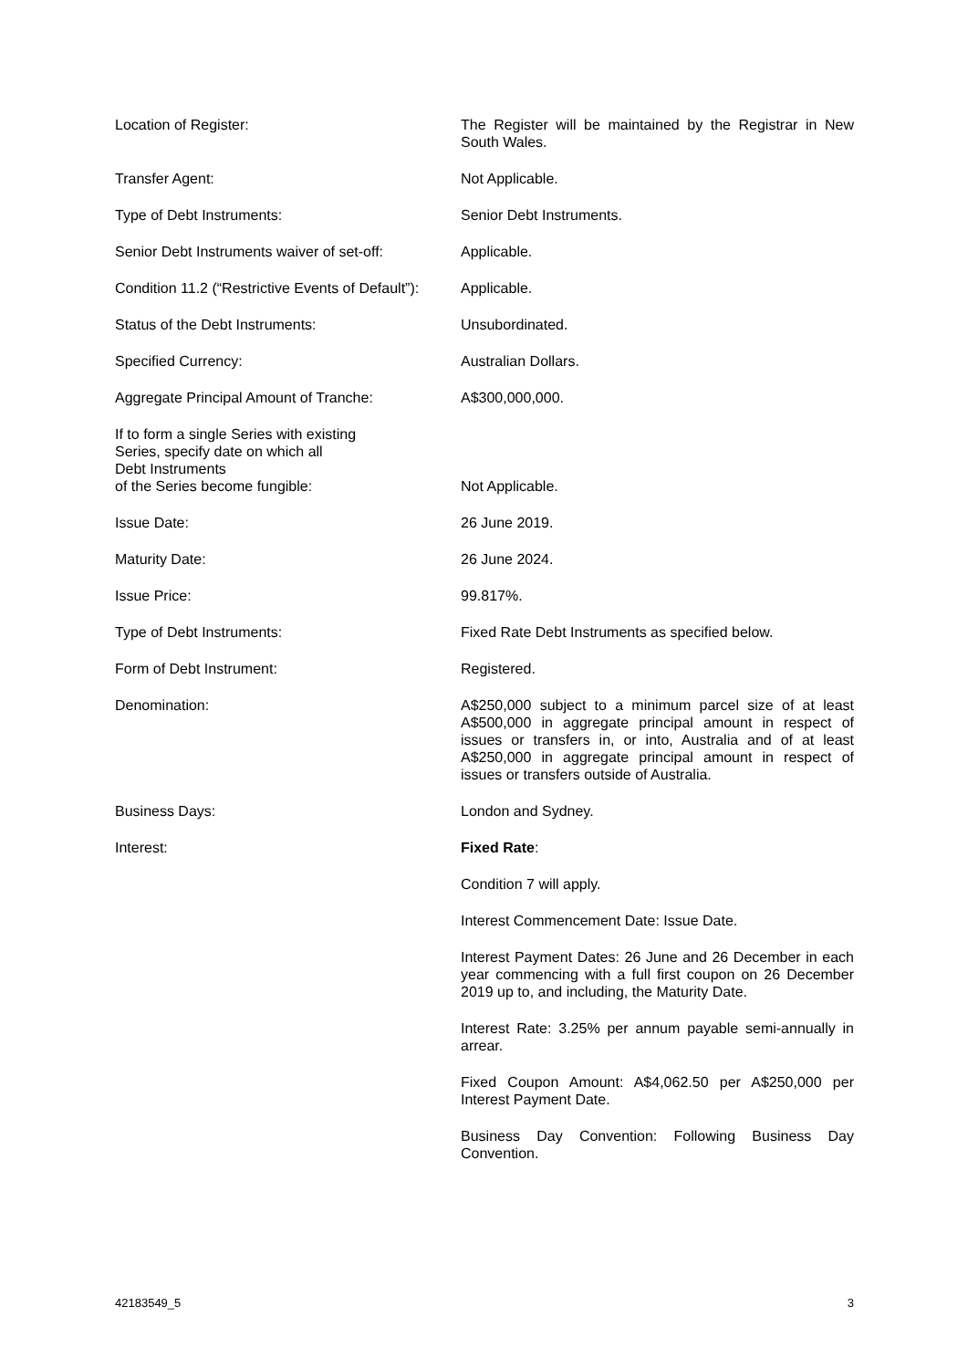| Location of Register: | The Register will be maintained by the Registrar in New South Wales. |
| Transfer Agent: | Not Applicable. |
| Type of Debt Instruments: | Senior Debt Instruments. |
| Senior Debt Instruments waiver of set-off: | Applicable. |
| Condition 11.2 (“Restrictive Events of Default”): | Applicable. |
| Status of the Debt Instruments: | Unsubordinated. |
| Specified Currency: | Australian Dollars. |
| Aggregate Principal Amount of Tranche: | A$300,000,000. |
| If to form a single Series with existing Series, specify date on which all Debt Instruments of the Series become fungible: | Not Applicable. |
| Issue Date: | 26 June 2019. |
| Maturity Date: | 26 June 2024. |
| Issue Price: | 99.817%. |
| Type of Debt Instruments: | Fixed Rate Debt Instruments as specified below. |
| Form of Debt Instrument: | Registered. |
| Denomination: | A$250,000 subject to a minimum parcel size of at least A$500,000 in aggregate principal amount in respect of issues or transfers in, or into, Australia and of at least A$250,000 in aggregate principal amount in respect of issues or transfers outside of Australia. |
| Business Days: | London and Sydney. |
| Interest: | Fixed Rate : |
| | Condition 7 will apply. |
| | Interest Commencement Date: Issue Date. |
| | Interest Payment Dates: 26 June and 26 December in each year commencing with a full first coupon on 26 December 2019 up to, and including, the Maturity Date. |
| | Interest Rate: 3.25% per annum payable semi-annually in arrear. |
| | Fixed Coupon Amount: A$4,062.50 per A$250,000 per Interest Payment Date. |
| | Business Day Convention: Following Business Day Convention. |
42183549_5 3